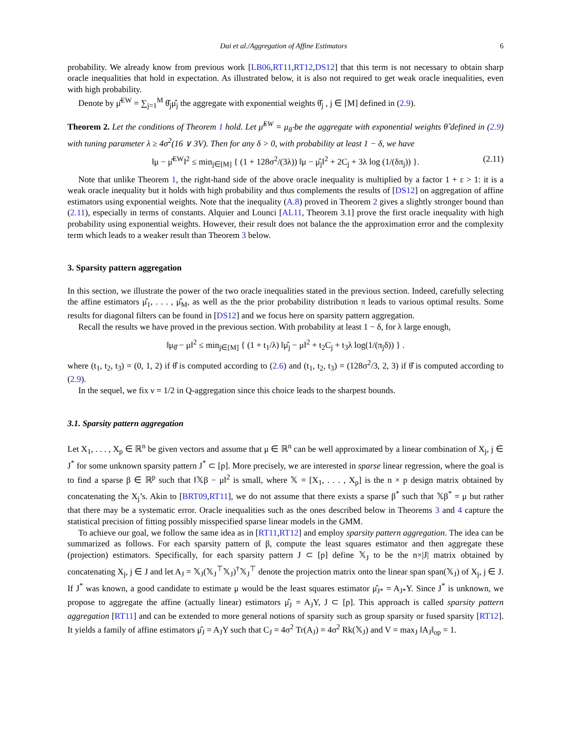Dai et al./Aggregation of Affine Estimators 6
probability. We already know from previous work [LB06,RT11,RT12,DS12] that this term is not necessary to obtain sharp oracle inequalities that hold in expectation. As illustrated below, it is also not required to get weak oracle inequalities, even with high probability.
Denote by μ̂<sup>EW</sup> = ∑<sub>j=1</sub><sup>M</sup> θ̂<sub>j</sub>μ̂<sub>j</sub> the aggregate with exponential weights θ̂<sub>j</sub> , j ∈ [M] defined in (2.9).
Theorem 2. Let the conditions of Theorem 1 hold. Let μ̂<sup>EW</sup> = μ<sub>θ̂</sub> be the aggregate with exponential weights θ̂ defined in (2.9) with tuning parameter λ ≥ 4σ<sup>2</sup>(16 ∨ 3V). Then for any δ > 0, with probability at least 1 − δ, we have
‖μ − μ̂<sup>EW</sup>‖<sup>2</sup> ≤ min<sub>j∈[M]</sub> { (1 + 128σ<sup>2</sup>/(3λ)) ‖μ − μ̂<sub>j</sub>‖<sup>2</sup> + 2C<sub>j</sub> + 3λ log (1/(δπ<sub>j</sub>)) }. (2.11)
Note that unlike Theorem 1, the right-hand side of the above oracle inequality is multiplied by a factor 1 + ε > 1: it is a weak oracle inequality but it holds with high probability and thus complements the results of [DS12] on aggregation of affine estimators using exponential weights. Note that the inequality (A.8) proved in Theorem 2 gives a slightly stronger bound than (2.11), especially in terms of constants. Alquier and Lounci [AL11, Theorem 3.1] prove the first oracle inequality with high probability using exponential weights. However, their result does not balance the the approximation error and the complexity term which leads to a weaker result than Theorem 3 below.
3. Sparsity pattern aggregation
In this section, we illustrate the power of the two oracle inequalities stated in the previous section. Indeed, carefully selecting the affine estimators μ̂<sub>1</sub>, . . . , μ̂<sub>M</sub>, as well as the the prior probability distribution π leads to various optimal results. Some results for diagonal filters can be found in [DS12] and we focus here on sparsity pattern aggregation.
Recall the results we have proved in the previous section. With probability at least 1 − δ, for λ large enough,
‖μ<sub>θ̂</sub> − μ‖<sup>2</sup> ≤ min<sub>j∈[M]</sub> { (1 + t<sub>1</sub>/λ) ‖μ̂<sub>j</sub> − μ‖<sup>2</sup> + t<sub>2</sub>C<sub>j</sub> + t<sub>3</sub>λ log(1/(π<sub>j</sub>δ)) } .
where (t<sub>1</sub>, t<sub>2</sub>, t<sub>3</sub>) = (0, 1, 2) if θ̂ is computed according to (2.6) and (t<sub>1</sub>, t<sub>2</sub>, t<sub>3</sub>) = (128σ<sup>2</sup>/3, 2, 3) if θ̂ is computed according to (2.9).
In the sequel, we fix ν = 1/2 in Q-aggregation since this choice leads to the sharpest bounds.
3.1. Sparsity pattern aggregation
Let X<sub>1</sub>, . . . , X<sub>p</sub> ∈ ℝ<sup>n</sup> be given vectors and assume that μ ∈ ℝ<sup>n</sup> can be well approximated by a linear combination of X<sub>j</sub>, j ∈ J<sup>*</sup> for some unknown sparsity pattern J<sup>*</sup> ⊂ [p]. More precisely, we are interested in sparse linear regression, where the goal is to find a sparse β ∈ ℝ<sup>p</sup> such that ‖𝕏β − μ‖<sup>2</sup> is small, where 𝕏 = [X<sub>1</sub>, . . . , X<sub>p</sub>] is the n × p design matrix obtained by concatenating the X<sub>j</sub>’s. Akin to [BRT09,RT11], we do not assume that there exists a sparse β<sup>*</sup> such that 𝕏β<sup>*</sup> = μ but rather that there may be a systematic error. Oracle inequalities such as the ones described below in Theorems 3 and 4 capture the statistical precision of fitting possibly misspecified sparse linear models in the GMM.
To achieve our goal, we follow the same idea as in [RT11,RT12] and employ sparsity pattern aggregation. The idea can be summarized as follows. For each sparsity pattern of β, compute the least squares estimator and then aggregate these (projection) estimators. Specifically, for each sparsity pattern J ⊂ [p] define 𝕏<sub>J</sub> to be the n×|J| matrix obtained by concatenating X<sub>j</sub>, j ∈ J and let A<sub>J</sub> = 𝕏<sub>J</sub>(𝕏<sub>J</sub><sup>⊤</sup>𝕏<sub>J</sub>)<sup>†</sup>𝕏<sub>J</sub><sup>⊤</sup> denote the projection matrix onto the linear span span(𝕏<sub>J</sub>) of X<sub>j</sub>, j ∈ J. If J<sup>*</sup> was known, a good candidate to estimate μ would be the least squares estimator μ̂<sub>J*</sub> = A<sub>J*</sub>Y. Since J<sup>*</sup> is unknown, we propose to aggregate the affine (actually linear) estimators μ̂<sub>J</sub> = A<sub>J</sub>Y, J ⊂ [p]. This approach is called sparsity pattern aggregation [RT11] and can be extended to more general notions of sparsity such as group sparsity or fused sparsity [RT12]. It yields a family of affine estimators μ̂<sub>J</sub> = A<sub>J</sub>Y such that C<sub>J</sub> = 4σ<sup>2</sup> Tr(A<sub>J</sub>) = 4σ<sup>2</sup> Rk(𝕏<sub>J</sub>) and V = max<sub>J</sub> ‖A<sub>J</sub>‖<sub>op</sub> = 1.